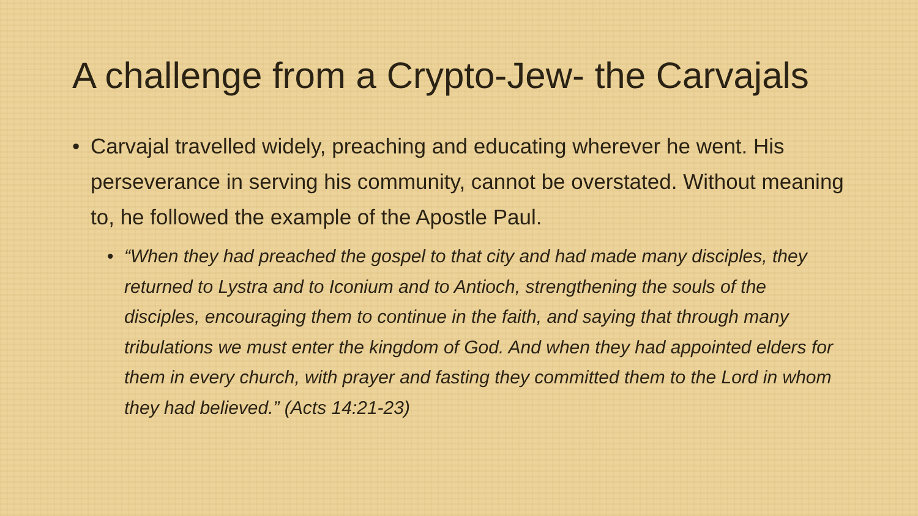A challenge from a Crypto-Jew- the Carvajals
• Carvajal travelled widely, preaching and educating wherever he went. His perseverance in serving his community, cannot be overstated. Without meaning to, he followed the example of the Apostle Paul.
• “When they had preached the gospel to that city and had made many disciples, they returned to Lystra and to Iconium and to Antioch, strengthening the souls of the disciples, encouraging them to continue in the faith, and saying that through many tribulations we must enter the kingdom of God. And when they had appointed elders for them in every church, with prayer and fasting they committed them to the Lord in whom they had believed.” (Acts 14:21-23)